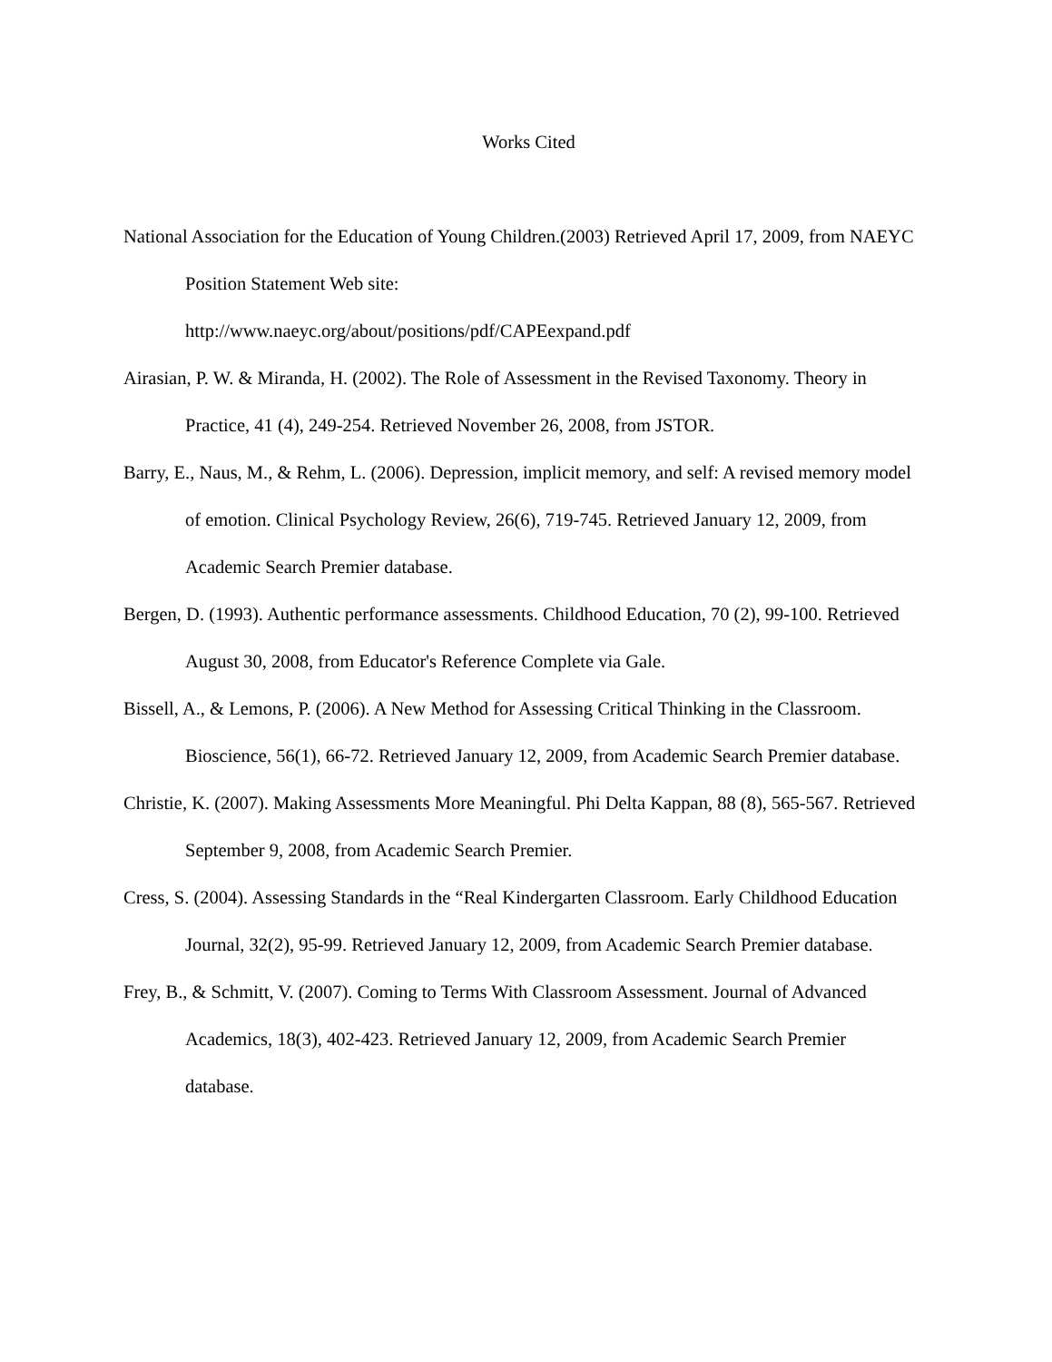Works Cited
National Association for the Education of Young Children.(2003) Retrieved April 17, 2009, from NAEYC Position Statement Web site:
http://www.naeyc.org/about/positions/pdf/CAPEexpand.pdf
Airasian, P. W. & Miranda, H. (2002). The Role of Assessment in the Revised Taxonomy. Theory in Practice, 41 (4), 249-254. Retrieved November 26, 2008, from JSTOR.
Barry, E., Naus, M., & Rehm, L. (2006). Depression, implicit memory, and self: A revised memory model of emotion. Clinical Psychology Review, 26(6), 719-745. Retrieved January 12, 2009, from Academic Search Premier database.
Bergen, D. (1993). Authentic performance assessments. Childhood Education, 70 (2), 99-100. Retrieved August 30, 2008, from Educator's Reference Complete via Gale.
Bissell, A., & Lemons, P. (2006). A New Method for Assessing Critical Thinking in the Classroom. Bioscience, 56(1), 66-72. Retrieved January 12, 2009, from Academic Search Premier database.
Christie, K. (2007). Making Assessments More Meaningful. Phi Delta Kappan, 88 (8), 565-567. Retrieved September 9, 2008, from Academic Search Premier.
Cress, S. (2004). Assessing Standards in the “Real Kindergarten Classroom. Early Childhood Education Journal, 32(2), 95-99. Retrieved January 12, 2009, from Academic Search Premier database.
Frey, B., & Schmitt, V. (2007). Coming to Terms With Classroom Assessment. Journal of Advanced Academics, 18(3), 402-423. Retrieved January 12, 2009, from Academic Search Premier database.